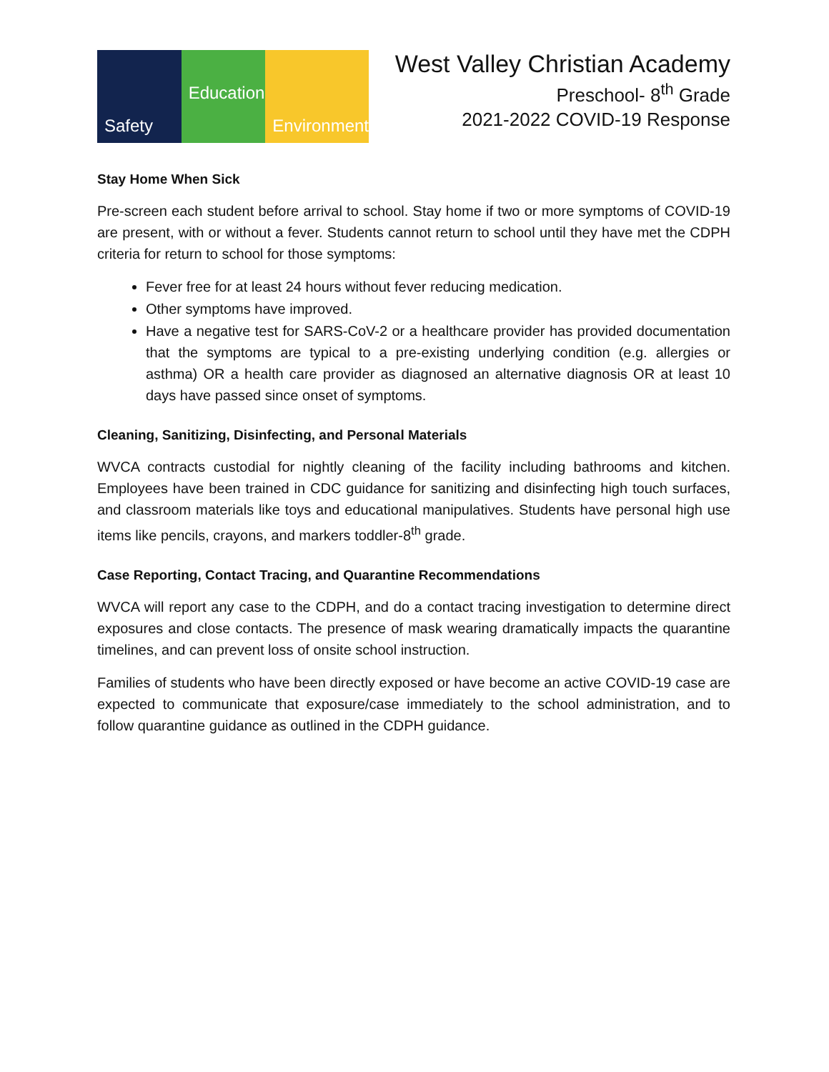Safety Education Environment
West Valley Christian Academy
Preschool- 8<sup>th</sup> Grade
2021-2022 COVID-19 Response
Stay Home When Sick
Pre-screen each student before arrival to school. Stay home if two or more symptoms of COVID-19 are present, with or without a fever. Students cannot return to school until they have met the CDPH criteria for return to school for those symptoms:
Fever free for at least 24 hours without fever reducing medication.
Other symptoms have improved.
Have a negative test for SARS-CoV-2 or a healthcare provider has provided documentation that the symptoms are typical to a pre-existing underlying condition (e.g. allergies or asthma) OR a health care provider as diagnosed an alternative diagnosis OR at least 10 days have passed since onset of symptoms.
Cleaning, Sanitizing, Disinfecting, and Personal Materials
WVCA contracts custodial for nightly cleaning of the facility including bathrooms and kitchen. Employees have been trained in CDC guidance for sanitizing and disinfecting high touch surfaces, and classroom materials like toys and educational manipulatives. Students have personal high use items like pencils, crayons, and markers toddler-8<sup>th</sup> grade.
Case Reporting, Contact Tracing, and Quarantine Recommendations
WVCA will report any case to the CDPH, and do a contact tracing investigation to determine direct exposures and close contacts. The presence of mask wearing dramatically impacts the quarantine timelines, and can prevent loss of onsite school instruction.
Families of students who have been directly exposed or have become an active COVID-19 case are expected to communicate that exposure/case immediately to the school administration, and to follow quarantine guidance as outlined in the CDPH guidance.